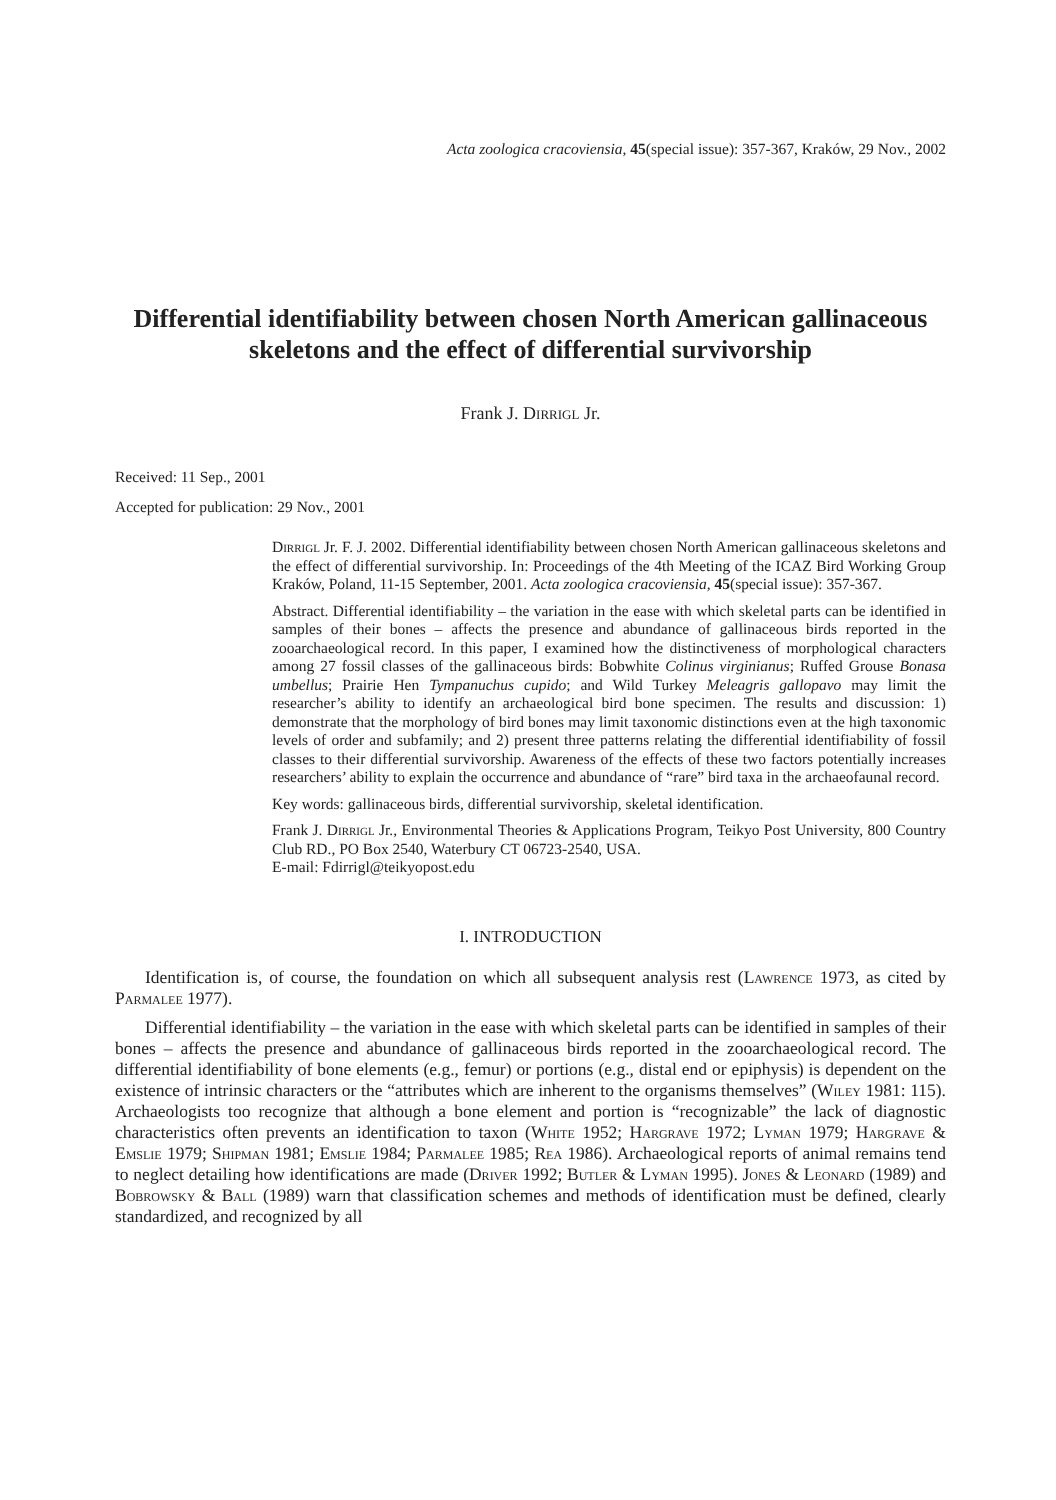Acta zoologica cracoviensia, 45(special issue): 357-367, Kraków, 29 Nov., 2002
Differential identifiability between chosen North American gallinaceous skeletons and the effect of differential survivorship
Frank J. Dirrigl Jr.
Received: 11 Sep., 2001
Accepted for publication: 29 Nov., 2001
Dirrigl Jr. F. J. 2002. Differential identifiability between chosen North American gallinaceous skeletons and the effect of differential survivorship. In: Proceedings of the 4th Meeting of the ICAZ Bird Working Group Kraków, Poland, 11-15 September, 2001. Acta zoologica cracoviensia, 45(special issue): 357-367.
Abstract. Differential identifiability – the variation in the ease with which skeletal parts can be identified in samples of their bones – affects the presence and abundance of gallinaceous birds reported in the zooarchaeological record. In this paper, I examined how the distinctiveness of morphological characters among 27 fossil classes of the gallinaceous birds: Bobwhite Colinus virginianus; Ruffed Grouse Bonasa umbellus; Prairie Hen Tympanuchus cupido; and Wild Turkey Meleagris gallopavo may limit the researcher’s ability to identify an archaeological bird bone specimen. The results and discussion: 1) demonstrate that the morphology of bird bones may limit taxonomic distinctions even at the high taxonomic levels of order and subfamily; and 2) present three patterns relating the differential identifiability of fossil classes to their differential survivorship. Awareness of the effects of these two factors potentially increases researchers’ ability to explain the occurrence and abundance of “rare” bird taxa in the archaeofaunal record.
Key words: gallinaceous birds, differential survivorship, skeletal identification.
Frank J. Dirrigl Jr., Environmental Theories & Applications Program, Teikyo Post University, 800 Country Club RD., PO Box 2540, Waterbury CT 06723-2540, USA.
E-mail: Fdirrigl@teikyopost.edu
I. INTRODUCTION
Identification is, of course, the foundation on which all subsequent analysis rest (Lawrence 1973, as cited by Parmalee 1977).
Differential identifiability – the variation in the ease with which skeletal parts can be identified in samples of their bones – affects the presence and abundance of gallinaceous birds reported in the zooarchaeological record. The differential identifiability of bone elements (e.g., femur) or portions (e.g., distal end or epiphysis) is dependent on the existence of intrinsic characters or the “attributes which are inherent to the organisms themselves” (Wiley 1981: 115). Archaeologists too recognize that although a bone element and portion is “recognizable” the lack of diagnostic characteristics often prevents an identification to taxon (White 1952; Hargrave 1972; Lyman 1979; Hargrave & Emslie 1979; Shipman 1981; Emslie 1984; Parmalee 1985; Rea 1986). Archaeological reports of animal remains tend to neglect detailing how identifications are made (Driver 1992; Butler & Lyman 1995). Jones & Leonard (1989) and Bobrowsky & Ball (1989) warn that classification schemes and methods of identification must be defined, clearly standardized, and recognized by all